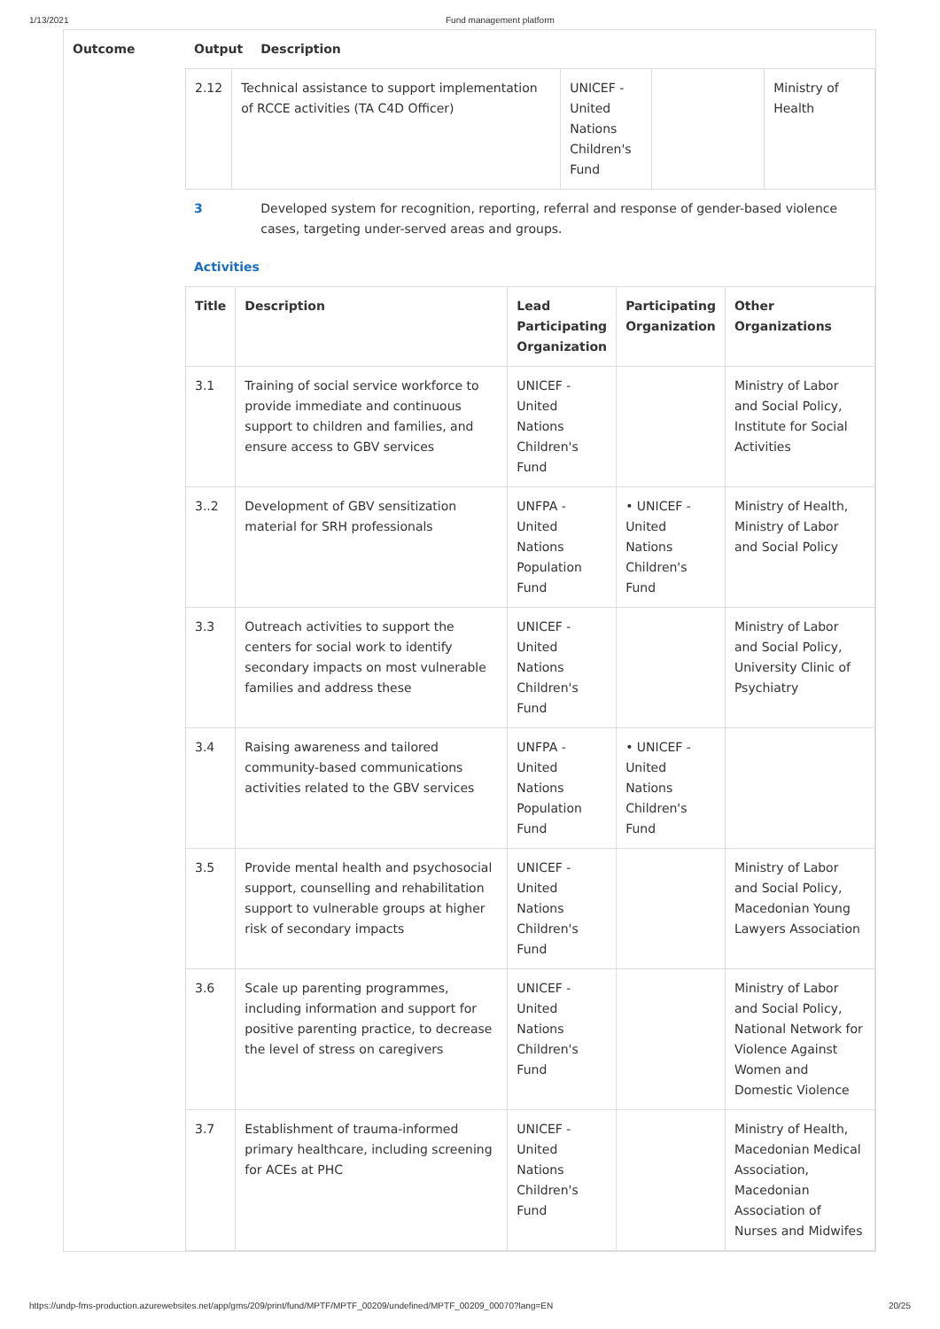1/13/2021 Fund management platform
| Outcome | Output | Description |
| --- | --- | --- |
| | / 2.12 / Technical assistance to support implementation of RCCE activities (TA C4D Officer) / UNICEF - United Nations Children's Fund / / Ministry of Health / | |
| | 3 | Developed system for recognition, reporting, referral and response of gender-based violence cases, targeting under-served areas and groups. |
| | Activities / Title / Description / Lead Participating Organization / Participating Organization / Other Organizations / / --- / --- / --- / --- / --- / / 3.1 / Training of social service workforce to provide immediate and continuous support to children and families, and ensure access to GBV services / UNICEF - United Nations Children's Fund / / Ministry of Labor and Social Policy, Institute for Social Activities / / 3..2 / Development of GBV sensitization material for SRH professionals / UNFPA - United Nations Population Fund / • UNICEF - United Nations Children's Fund / Ministry of Health, Ministry of Labor and Social Policy / / 3.3 / Outreach activities to support the centers for social work to identify secondary impacts on most vulnerable families and address these / UNICEF - United Nations Children's Fund / / Ministry of Labor and Social Policy, University Clinic of Psychiatry / / 3.4 / Raising awareness and tailored community-based communications activities related to the GBV services / UNFPA - United Nations Population Fund / • UNICEF - United Nations Children's Fund / / / 3.5 / Provide mental health and psychosocial support, counselling and rehabilitation support to vulnerable groups at higher risk of secondary impacts / UNICEF - United Nations Children's Fund / / Ministry of Labor and Social Policy, Macedonian Young Lawyers Association / / 3.6 / Scale up parenting programmes, including information and support for positive parenting practice, to decrease the level of stress on caregivers / UNICEF - United Nations Children's Fund / / Ministry of Labor and Social Policy, National Network for Violence Against Women and Domestic Violence / / 3.7 / Establishment of trauma-informed primary healthcare, including screening for ACEs at PHC / UNICEF - United Nations Children's Fund / / Ministry of Health, Macedonian Medical Association, Macedonian Association of Nurses and Midwifes / | |
https://undp-fms-production.azurewebsites.net/app/gms/209/print/fund/MPTF/MPTF_00209/undefined/MPTF_00209_00070?lang=EN 20/25